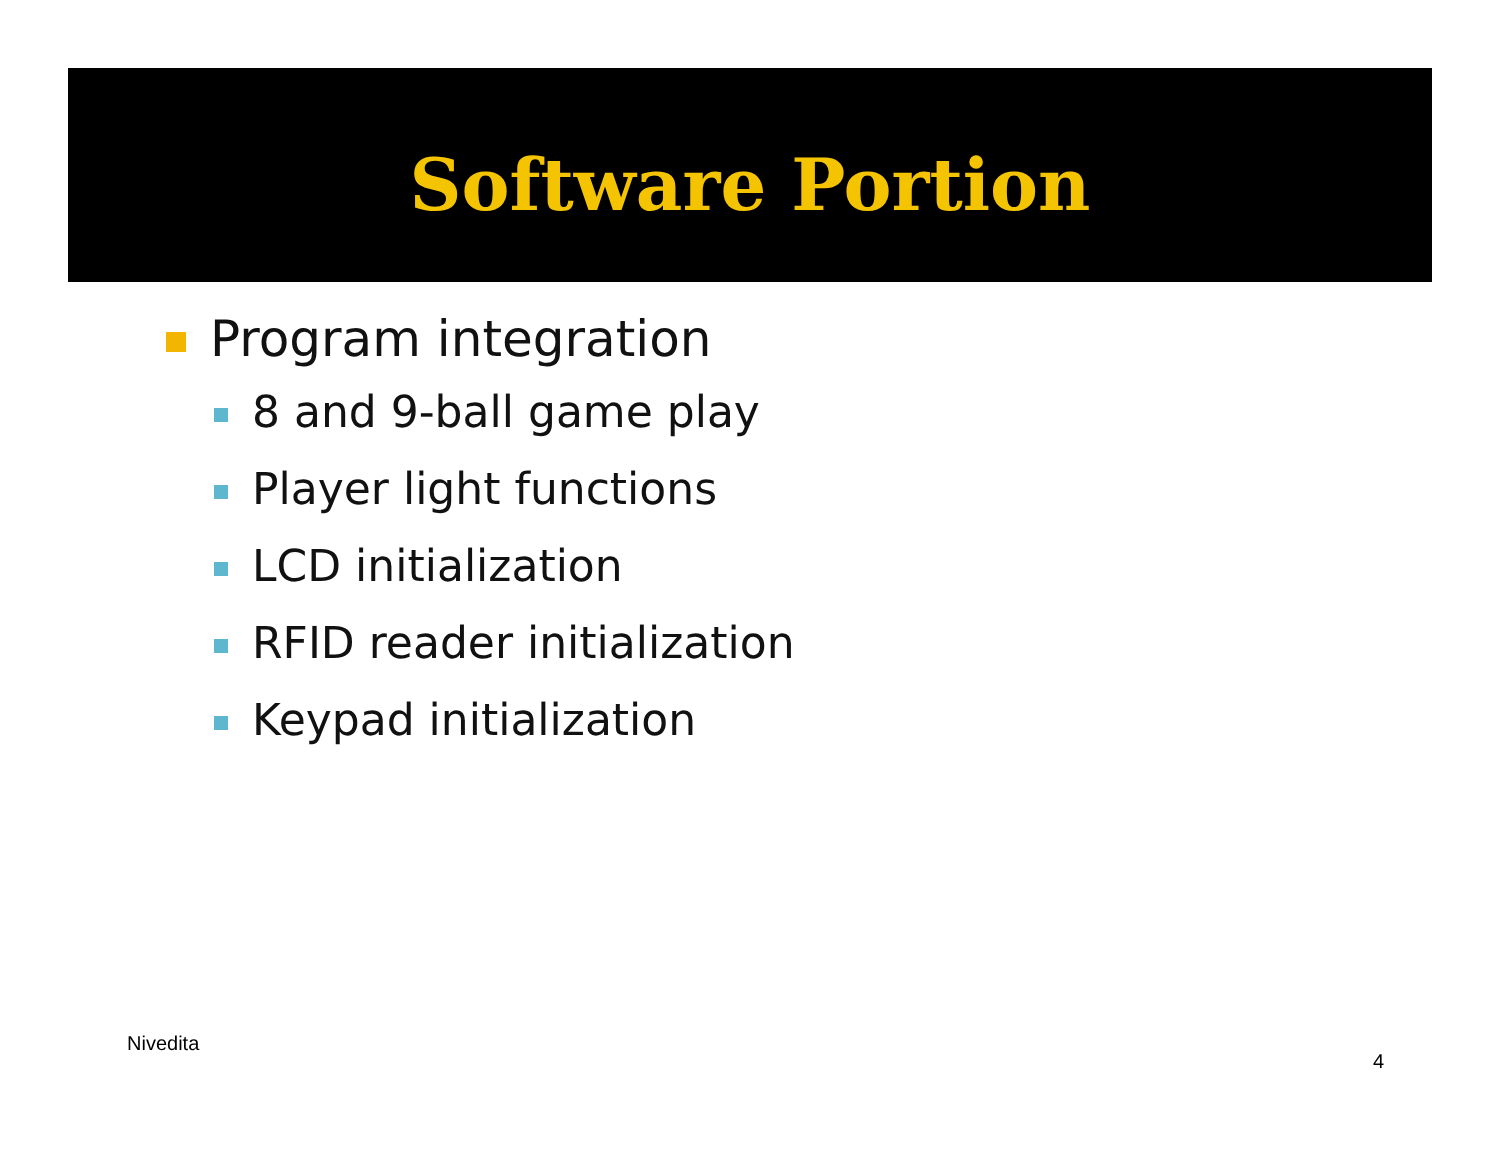Software Portion
Program integration
8 and 9-ball game play
Player light functions
LCD initialization
RFID reader initialization
Keypad initialization
Nivedita
4